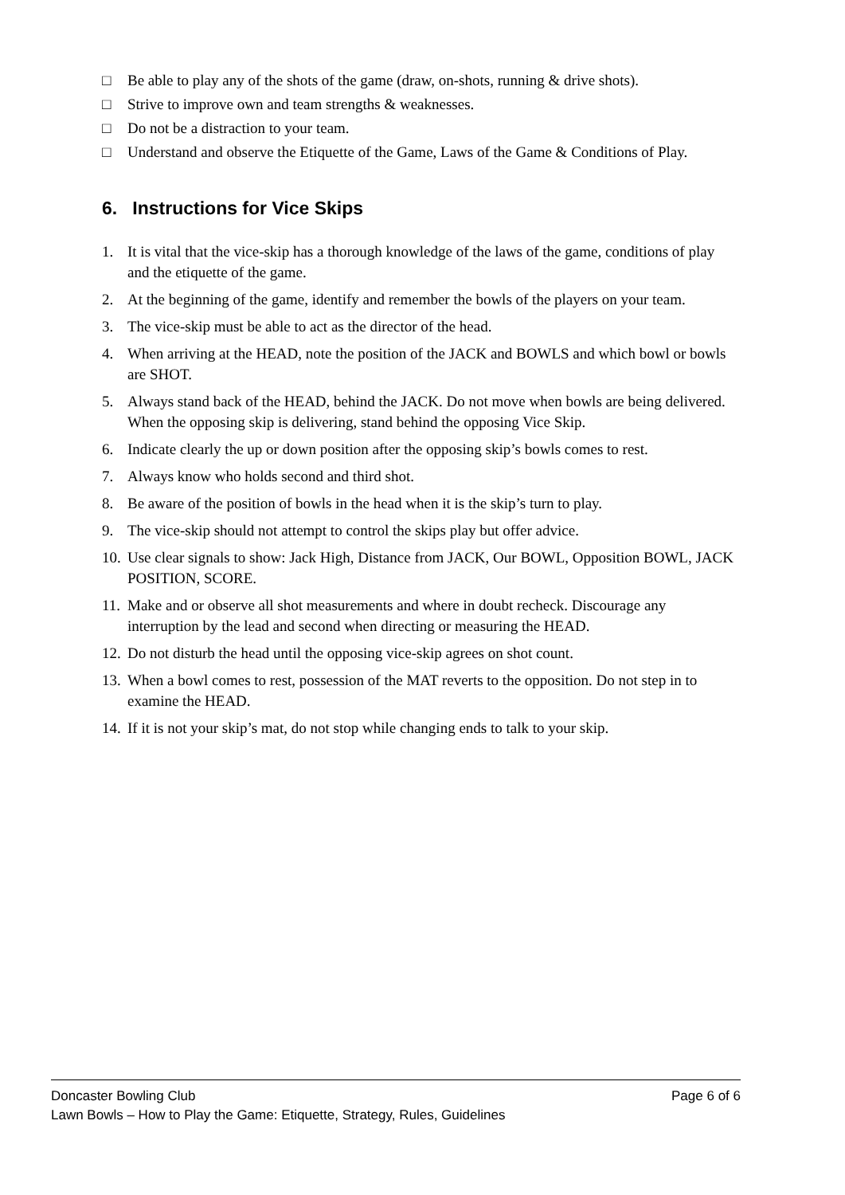□ Be able to play any of the shots of the game (draw, on-shots, running & drive shots).
□ Strive to improve own and team strengths & weaknesses.
□ Do not be a distraction to your team.
□ Understand and observe the Etiquette of the Game, Laws of the Game & Conditions of Play.
6. Instructions for Vice Skips
1. It is vital that the vice-skip has a thorough knowledge of the laws of the game, conditions of play and the etiquette of the game.
2. At the beginning of the game, identify and remember the bowls of the players on your team.
3. The vice-skip must be able to act as the director of the head.
4. When arriving at the HEAD, note the position of the JACK and BOWLS and which bowl or bowls are SHOT.
5. Always stand back of the HEAD, behind the JACK. Do not move when bowls are being delivered. When the opposing skip is delivering, stand behind the opposing Vice Skip.
6. Indicate clearly the up or down position after the opposing skip’s bowls comes to rest.
7. Always know who holds second and third shot.
8. Be aware of the position of bowls in the head when it is the skip’s turn to play.
9. The vice-skip should not attempt to control the skips play but offer advice.
10. Use clear signals to show: Jack High, Distance from JACK, Our BOWL, Opposition BOWL, JACK POSITION, SCORE.
11. Make and or observe all shot measurements and where in doubt recheck. Discourage any interruption by the lead and second when directing or measuring the HEAD.
12. Do not disturb the head until the opposing vice-skip agrees on shot count.
13. When a bowl comes to rest, possession of the MAT reverts to the opposition. Do not step in to examine the HEAD.
14. If it is not your skip’s mat, do not stop while changing ends to talk to your skip.
Doncaster Bowling Club Page 6 of 6
Lawn Bowls – How to Play the Game: Etiquette, Strategy, Rules, Guidelines